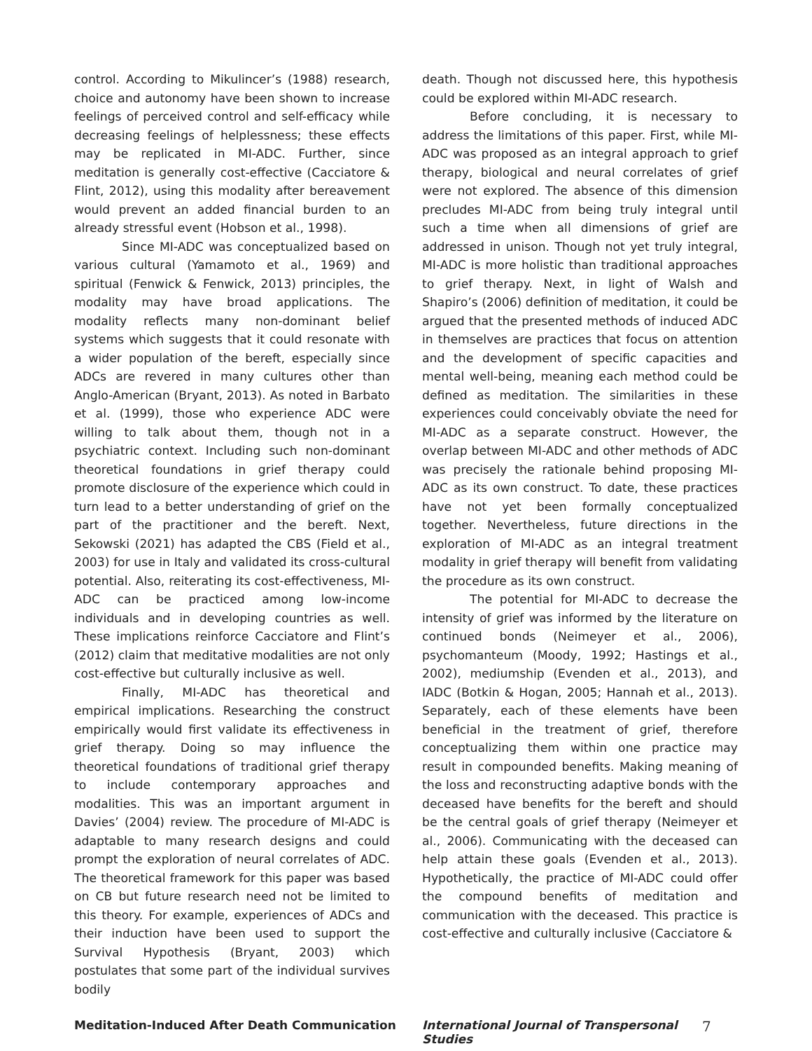control. According to Mikulincer’s (1988) research, choice and autonomy have been shown to increase feelings of perceived control and self-efficacy while decreasing feelings of helplessness; these effects may be replicated in MI-ADC. Further, since meditation is generally cost-effective (Cacciatore & Flint, 2012), using this modality after bereavement would prevent an added financial burden to an already stressful event (Hobson et al., 1998).
Since MI-ADC was conceptualized based on various cultural (Yamamoto et al., 1969) and spiritual (Fenwick & Fenwick, 2013) principles, the modality may have broad applications. The modality reflects many non-dominant belief systems which suggests that it could resonate with a wider population of the bereft, especially since ADCs are revered in many cultures other than Anglo-American (Bryant, 2013). As noted in Barbato et al. (1999), those who experience ADC were willing to talk about them, though not in a psychiatric context. Including such non-dominant theoretical foundations in grief therapy could promote disclosure of the experience which could in turn lead to a better understanding of grief on the part of the practitioner and the bereft. Next, Sekowski (2021) has adapted the CBS (Field et al., 2003) for use in Italy and validated its cross-cultural potential. Also, reiterating its cost-effectiveness, MI-ADC can be practiced among low-income individuals and in developing countries as well. These implications reinforce Cacciatore and Flint’s (2012) claim that meditative modalities are not only cost-effective but culturally inclusive as well.
Finally, MI-ADC has theoretical and empirical implications. Researching the construct empirically would first validate its effectiveness in grief therapy. Doing so may influence the theoretical foundations of traditional grief therapy to include contemporary approaches and modalities. This was an important argument in Davies’ (2004) review. The procedure of MI-ADC is adaptable to many research designs and could prompt the exploration of neural correlates of ADC. The theoretical framework for this paper was based on CB but future research need not be limited to this theory. For example, experiences of ADCs and their induction have been used to support the Survival Hypothesis (Bryant, 2003) which postulates that some part of the individual survives bodily
death. Though not discussed here, this hypothesis could be explored within MI-ADC research.
Before concluding, it is necessary to address the limitations of this paper. First, while MI-ADC was proposed as an integral approach to grief therapy, biological and neural correlates of grief were not explored. The absence of this dimension precludes MI-ADC from being truly integral until such a time when all dimensions of grief are addressed in unison. Though not yet truly integral, MI-ADC is more holistic than traditional approaches to grief therapy. Next, in light of Walsh and Shapiro’s (2006) definition of meditation, it could be argued that the presented methods of induced ADC in themselves are practices that focus on attention and the development of specific capacities and mental well-being, meaning each method could be defined as meditation. The similarities in these experiences could conceivably obviate the need for MI-ADC as a separate construct. However, the overlap between MI-ADC and other methods of ADC was precisely the rationale behind proposing MI-ADC as its own construct. To date, these practices have not yet been formally conceptualized together. Nevertheless, future directions in the exploration of MI-ADC as an integral treatment modality in grief therapy will benefit from validating the procedure as its own construct.
The potential for MI-ADC to decrease the intensity of grief was informed by the literature on continued bonds (Neimeyer et al., 2006), psychomanteum (Moody, 1992; Hastings et al., 2002), mediumship (Evenden et al., 2013), and IADC (Botkin & Hogan, 2005; Hannah et al., 2013). Separately, each of these elements have been beneficial in the treatment of grief, therefore conceptualizing them within one practice may result in compounded benefits. Making meaning of the loss and reconstructing adaptive bonds with the deceased have benefits for the bereft and should be the central goals of grief therapy (Neimeyer et al., 2006). Communicating with the deceased can help attain these goals (Evenden et al., 2013). Hypothetically, the practice of MI-ADC could offer the compound benefits of meditation and communication with the deceased. This practice is cost-effective and culturally inclusive (Cacciatore &
Meditation-Induced After Death Communication International Journal of Transpersonal Studies 7